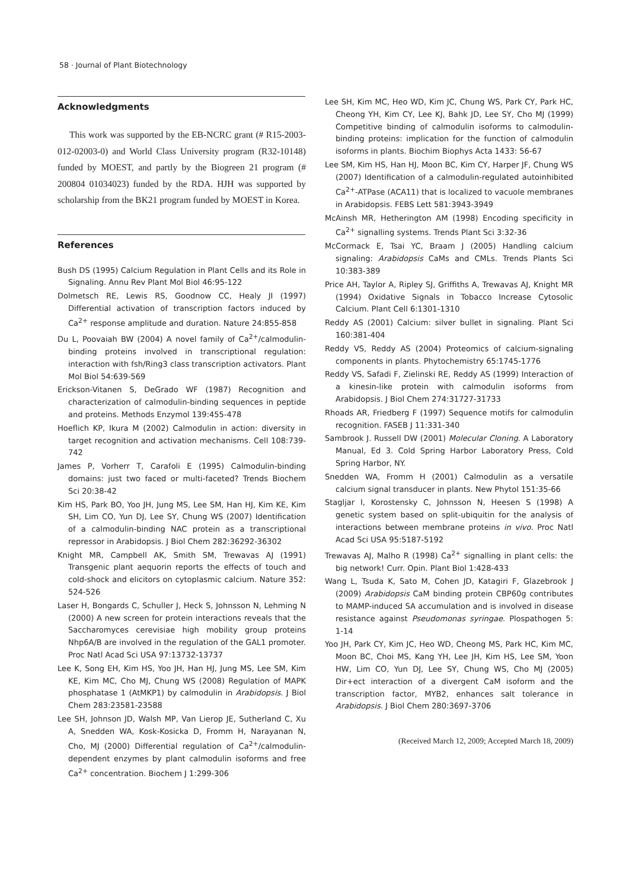58 · Journal of Plant Biotechnology
Acknowledgments
This work was supported by the EB-NCRC grant (# R15-2003-012-02003-0) and World Class University program (R32-10148) funded by MOEST, and partly by the Biogreen 21 program (# 200804 01034023) funded by the RDA. HJH was supported by scholarship from the BK21 program funded by MOEST in Korea.
References
Bush DS (1995) Calcium Regulation in Plant Cells and its Role in Signaling. Annu Rev Plant Mol Biol 46:95-122
Dolmetsch RE, Lewis RS, Goodnow CC, Healy JI (1997) Differential activation of transcription factors induced by Ca<sup>2+</sup> response amplitude and duration. Nature 24:855-858
Du L, Poovaiah BW (2004) A novel family of Ca<sup>2+</sup>/calmodulin-binding proteins involved in transcriptional regulation: interaction with fsh/Ring3 class transcription activators. Plant Mol Biol 54:639-569
Erickson-Vitanen S, DeGrado WF (1987) Recognition and characterization of calmodulin-binding sequences in peptide and proteins. Methods Enzymol 139:455-478
Hoeflich KP, Ikura M (2002) Calmodulin in action: diversity in target recognition and activation mechanisms. Cell 108:739-742
James P, Vorherr T, Carafoli E (1995) Calmodulin-binding domains: just two faced or multi-faceted? Trends Biochem Sci 20:38-42
Kim HS, Park BO, Yoo JH, Jung MS, Lee SM, Han HJ, Kim KE, Kim SH, Lim CO, Yun DJ, Lee SY, Chung WS (2007) Identification of a calmodulin-binding NAC protein as a transcriptional repressor in Arabidopsis. J Biol Chem 282:36292-36302
Knight MR, Campbell AK, Smith SM, Trewavas AJ (1991) Transgenic plant aequorin reports the effects of touch and cold-shock and elicitors on cytoplasmic calcium. Nature 352: 524-526
Laser H, Bongards C, Schuller J, Heck S, Johnsson N, Lehming N (2000) A new screen for protein interactions reveals that the Saccharomyces cerevisiae high mobility group proteins Nhp6A/B are involved in the regulation of the GAL1 promoter. Proc Natl Acad Sci USA 97:13732-13737
Lee K, Song EH, Kim HS, Yoo JH, Han HJ, Jung MS, Lee SM, Kim KE, Kim MC, Cho MJ, Chung WS (2008) Regulation of MAPK phosphatase 1 (AtMKP1) by calmodulin in Arabidopsis. J Biol Chem 283:23581-23588
Lee SH, Johnson JD, Walsh MP, Van Lierop JE, Sutherland C, Xu A, Snedden WA, Kosk-Kosicka D, Fromm H, Narayanan N, Cho, MJ (2000) Differential regulation of Ca<sup>2+</sup>/calmodulin-dependent enzymes by plant calmodulin isoforms and free Ca<sup>2+</sup> concentration. Biochem J 1:299-306
Lee SH, Kim MC, Heo WD, Kim JC, Chung WS, Park CY, Park HC, Cheong YH, Kim CY, Lee KJ, Bahk JD, Lee SY, Cho MJ (1999) Competitive binding of calmodulin isoforms to calmodulin-binding proteins: implication for the function of calmodulin isoforms in plants. Biochim Biophys Acta 1433: 56-67
Lee SM, Kim HS, Han HJ, Moon BC, Kim CY, Harper JF, Chung WS (2007) Identification of a calmodulin-regulated autoinhibited Ca<sup>2+</sup>-ATPase (ACA11) that is localized to vacuole membranes in Arabidopsis. FEBS Lett 581:3943-3949
McAinsh MR, Hetherington AM (1998) Encoding specificity in Ca<sup>2+</sup> signalling systems. Trends Plant Sci 3:32-36
McCormack E, Tsai YC, Braam J (2005) Handling calcium signaling: Arabidopsis CaMs and CMLs. Trends Plants Sci 10:383-389
Price AH, Taylor A, Ripley SJ, Griffiths A, Trewavas AJ, Knight MR (1994) Oxidative Signals in Tobacco Increase Cytosolic Calcium. Plant Cell 6:1301-1310
Reddy AS (2001) Calcium: silver bullet in signaling. Plant Sci 160:381-404
Reddy VS, Reddy AS (2004) Proteomics of calcium-signaling components in plants. Phytochemistry 65:1745-1776
Reddy VS, Safadi F, Zielinski RE, Reddy AS (1999) Interaction of a kinesin-like protein with calmodulin isoforms from Arabidopsis. J Biol Chem 274:31727-31733
Rhoads AR, Friedberg F (1997) Sequence motifs for calmodulin recognition. FASEB J 11:331-340
Sambrook J. Russell DW (2001) Molecular Cloning. A Laboratory Manual, Ed 3. Cold Spring Harbor Laboratory Press, Cold Spring Harbor, NY.
Snedden WA, Fromm H (2001) Calmodulin as a versatile calcium signal transducer in plants. New Phytol 151:35-66
Stagljar I, Korostensky C, Johnsson N, Heesen S (1998) A genetic system based on split-ubiquitin for the analysis of interactions between membrane proteins in vivo. Proc Natl Acad Sci USA 95:5187-5192
Trewavas AJ, Malho R (1998) Ca<sup>2+</sup> signalling in plant cells: the big network! Curr. Opin. Plant Biol 1:428-433
Wang L, Tsuda K, Sato M, Cohen JD, Katagiri F, Glazebrook J (2009) Arabidopsis CaM binding protein CBP60g contributes to MAMP-induced SA accumulation and is involved in disease resistance against Pseudomonas syringae. Plospathogen 5: 1-14
Yoo JH, Park CY, Kim JC, Heo WD, Cheong MS, Park HC, Kim MC, Moon BC, Choi MS, Kang YH, Lee JH, Kim HS, Lee SM, Yoon HW, Lim CO, Yun DJ, Lee SY, Chung WS, Cho MJ (2005) Dir+ect interaction of a divergent CaM isoform and the transcription factor, MYB2, enhances salt tolerance in Arabidopsis. J Biol Chem 280:3697-3706
(Received March 12, 2009; Accepted March 18, 2009)